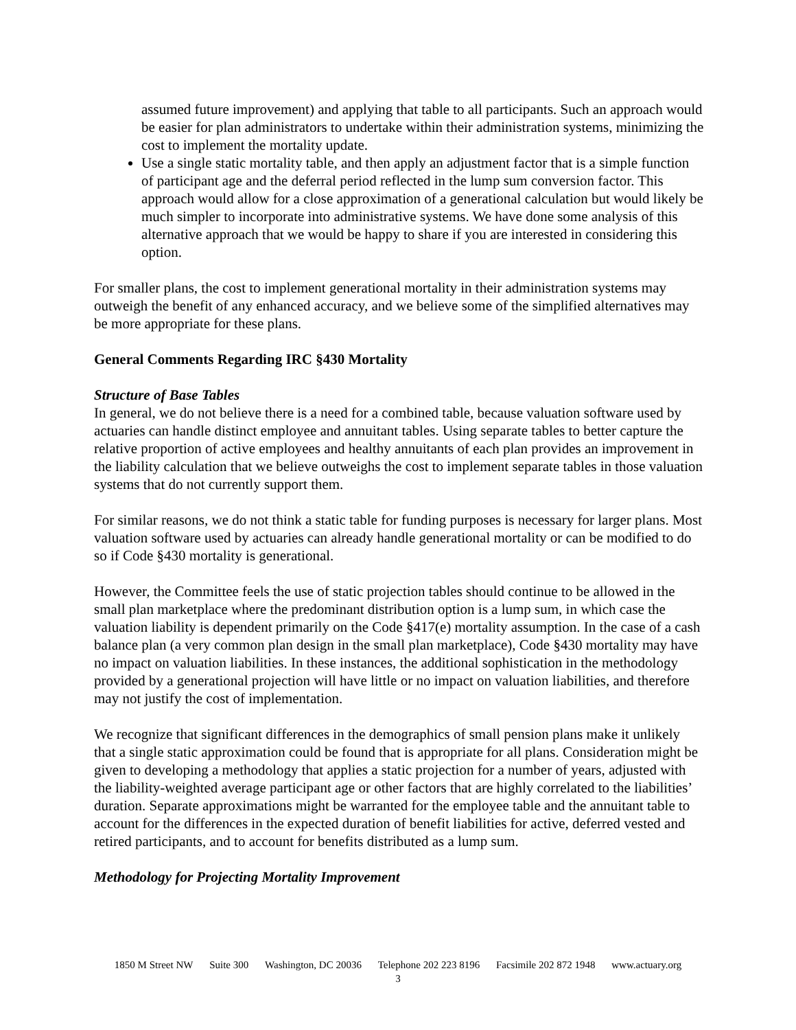assumed future improvement) and applying that table to all participants. Such an approach would be easier for plan administrators to undertake within their administration systems, minimizing the cost to implement the mortality update.
Use a single static mortality table, and then apply an adjustment factor that is a simple function of participant age and the deferral period reflected in the lump sum conversion factor. This approach would allow for a close approximation of a generational calculation but would likely be much simpler to incorporate into administrative systems. We have done some analysis of this alternative approach that we would be happy to share if you are interested in considering this option.
For smaller plans, the cost to implement generational mortality in their administration systems may outweigh the benefit of any enhanced accuracy, and we believe some of the simplified alternatives may be more appropriate for these plans.
General Comments Regarding IRC §430 Mortality
Structure of Base Tables
In general, we do not believe there is a need for a combined table, because valuation software used by actuaries can handle distinct employee and annuitant tables. Using separate tables to better capture the relative proportion of active employees and healthy annuitants of each plan provides an improvement in the liability calculation that we believe outweighs the cost to implement separate tables in those valuation systems that do not currently support them.
For similar reasons, we do not think a static table for funding purposes is necessary for larger plans. Most valuation software used by actuaries can already handle generational mortality or can be modified to do so if Code §430 mortality is generational.
However, the Committee feels the use of static projection tables should continue to be allowed in the small plan marketplace where the predominant distribution option is a lump sum, in which case the valuation liability is dependent primarily on the Code §417(e) mortality assumption. In the case of a cash balance plan (a very common plan design in the small plan marketplace), Code §430 mortality may have no impact on valuation liabilities. In these instances, the additional sophistication in the methodology provided by a generational projection will have little or no impact on valuation liabilities, and therefore may not justify the cost of implementation.
We recognize that significant differences in the demographics of small pension plans make it unlikely that a single static approximation could be found that is appropriate for all plans. Consideration might be given to developing a methodology that applies a static projection for a number of years, adjusted with the liability-weighted average participant age or other factors that are highly correlated to the liabilities’ duration. Separate approximations might be warranted for the employee table and the annuitant table to account for the differences in the expected duration of benefit liabilities for active, deferred vested and retired participants, and to account for benefits distributed as a lump sum.
Methodology for Projecting Mortality Improvement
1850 M Street NW Suite 300 Washington, DC 20036 Telephone 202 223 8196 Facsimile 202 872 1948 www.actuary.org
3